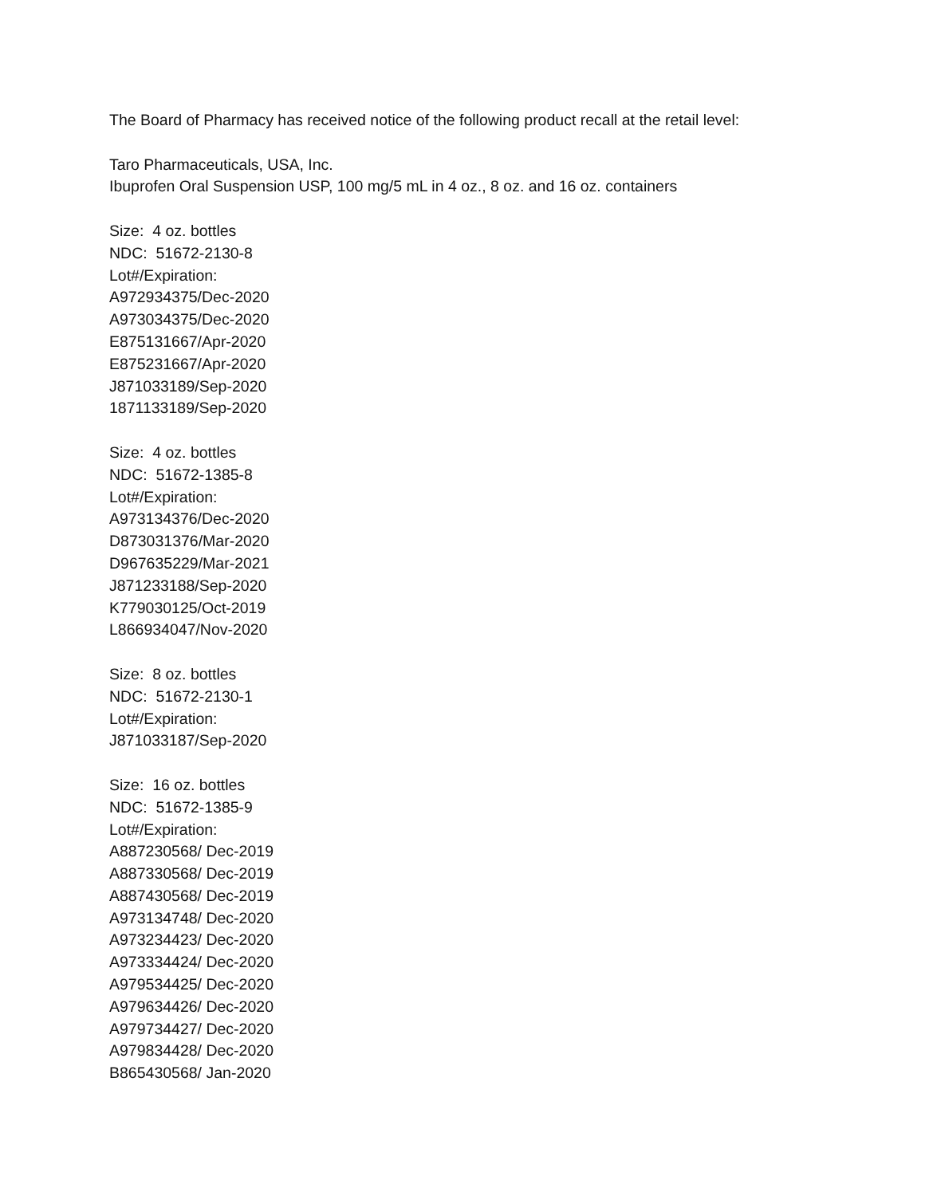The Board of Pharmacy has received notice of the following product recall at the retail level:
Taro Pharmaceuticals, USA, Inc.
Ibuprofen Oral Suspension USP, 100 mg/5 mL in 4 oz., 8 oz. and 16 oz. containers
Size: 4 oz. bottles
NDC: 51672-2130-8
Lot#/Expiration:
A972934375/Dec-2020
A973034375/Dec-2020
E875131667/Apr-2020
E875231667/Apr-2020
J871033189/Sep-2020
1871133189/Sep-2020
Size: 4 oz. bottles
NDC: 51672-1385-8
Lot#/Expiration:
A973134376/Dec-2020
D873031376/Mar-2020
D967635229/Mar-2021
J871233188/Sep-2020
K779030125/Oct-2019
L866934047/Nov-2020
Size: 8 oz. bottles
NDC: 51672-2130-1
Lot#/Expiration:
J871033187/Sep-2020
Size: 16 oz. bottles
NDC: 51672-1385-9
Lot#/Expiration:
A887230568/ Dec-2019
A887330568/ Dec-2019
A887430568/ Dec-2019
A973134748/ Dec-2020
A973234423/ Dec-2020
A973334424/ Dec-2020
A979534425/ Dec-2020
A979634426/ Dec-2020
A979734427/ Dec-2020
A979834428/ Dec-2020
B865430568/ Jan-2020